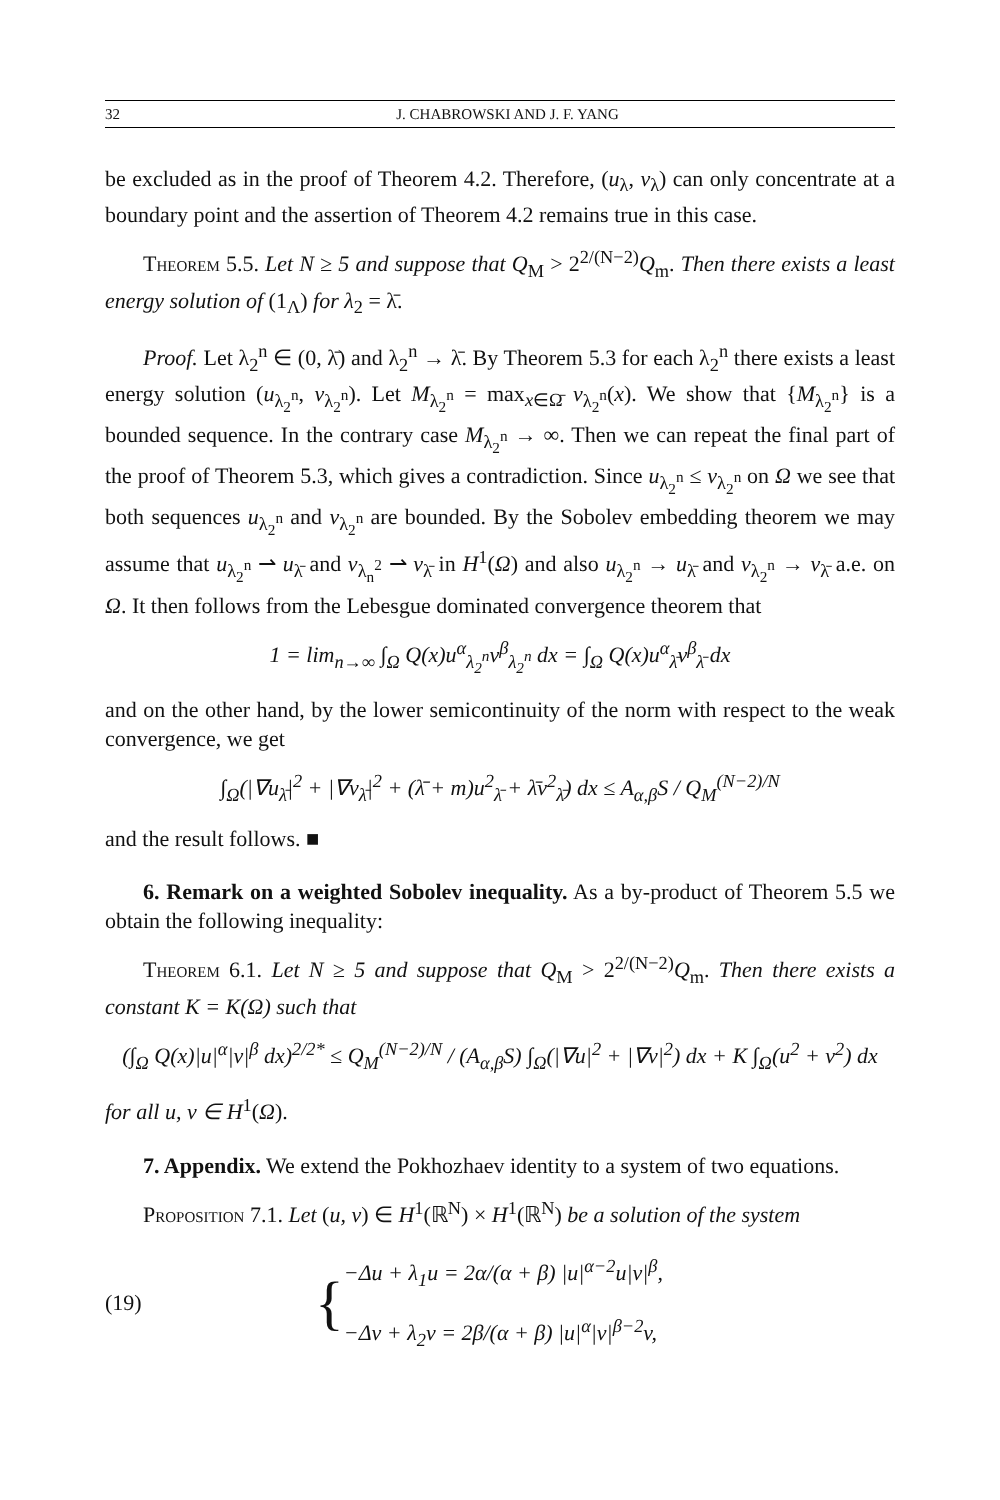32 J. CHABROWSKI AND J. F. YANG
be excluded as in the proof of Theorem 4.2. Therefore, (u<sub>λ</sub>, v<sub>λ</sub>) can only concentrate at a boundary point and the assertion of Theorem 4.2 remains true in this case.
Theorem 5.5. Let N ≥ 5 and suppose that Q<sub>M</sub> > 2<sup>2/(N−2)</sup>Q<sub>m</sub>. Then there exists a least energy solution of (1<sub>Λ</sub>) for λ<sub>2</sub> = λ̄.
Proof. Let λ<sub>2</sub><sup>n</sup> ∈ (0, λ̄) and λ<sub>2</sub><sup>n</sup> → λ̄. By Theorem 5.3 for each λ<sub>2</sub><sup>n</sup> there exists a least energy solution (u<sub>λ<sub>2</sub><sup>n</sup></sub>, v<sub>λ<sub>2</sub><sup>n</sup></sub>). Let M<sub>λ<sub>2</sub><sup>n</sup></sub> = max<sub>x∈Ω̄</sub> v<sub>λ<sub>2</sub><sup>n</sup></sub>(x). We show that {M<sub>λ<sub>2</sub><sup>n</sup></sub>} is a bounded sequence. In the contrary case M<sub>λ<sub>2</sub><sup>n</sup></sub> → ∞. Then we can repeat the final part of the proof of Theorem 5.3, which gives a contradiction. Since u<sub>λ<sub>2</sub><sup>n</sup></sub> ≤ v<sub>λ<sub>2</sub><sup>n</sup></sub> on Ω we see that both sequences u<sub>λ<sub>2</sub><sup>n</sup></sub> and v<sub>λ<sub>2</sub><sup>n</sup></sub> are bounded. By the Sobolev embedding theorem we may assume that u<sub>λ<sub>2</sub><sup>n</sup></sub> ⇀ u<sub>λ̄</sub> and v<sub>λ<sub>n</sub><sup>2</sup></sub> ⇀ v<sub>λ̄</sub> in H<sup>1</sup>(Ω) and also u<sub>λ<sub>2</sub><sup>n</sup></sub> → u<sub>λ̄</sub> and v<sub>λ<sub>2</sub><sup>n</sup></sub> → v<sub>λ̄</sub> a.e. on Ω. It then follows from the Lebesgue dominated convergence theorem that
1 = lim<sub>n→∞</sub> ∫<sub>Ω</sub> Q(x)u<sup>α</sup><sub>λ<sub>2</sub><sup>n</sup></sub>v<sup>β</sup><sub>λ<sub>2</sub><sup>n</sup></sub> dx = ∫<sub>Ω</sub> Q(x)u<sup>α</sup><sub>λ̄</sub>v<sup>β</sup><sub>λ̄</sub> dx
and on the other hand, by the lower semicontinuity of the norm with respect to the weak convergence, we get
∫<sub>Ω</sub>(|∇u<sub>λ̄</sub>|<sup>2</sup> + |∇v<sub>λ̄</sub>|<sup>2</sup> + (λ̄ + m)u<sup>2</sup><sub>λ̄</sub> + λ̄v<sup>2</sup><sub>λ̄</sub>) dx ≤ A<sub>α,β</sub>S / Q<sub>M</sub><sup>(N−2)/N</sup>
and the result follows. ■
6. Remark on a weighted Sobolev inequality. As a by-product of Theorem 5.5 we obtain the following inequality:
Theorem 6.1. Let N ≥ 5 and suppose that Q<sub>M</sub> > 2<sup>2/(N−2)</sup>Q<sub>m</sub>. Then there exists a constant K = K(Ω) such that
(∫<sub>Ω</sub> Q(x)|u|<sup>α</sup>|v|<sup>β</sup> dx)<sup>2/2*</sup> ≤ Q<sub>M</sub><sup>(N−2)/N</sup> / (A<sub>α,β</sub>S) ∫<sub>Ω</sub>(|∇u|<sup>2</sup> + |∇v|<sup>2</sup>) dx + K ∫<sub>Ω</sub>(u<sup>2</sup> + v<sup>2</sup>) dx
for all u, v ∈ H<sup>1</sup>(Ω).
7. Appendix. We extend the Pokhozhaev identity to a system of two equations.
Proposition 7.1. Let (u, v) ∈ H<sup>1</sup>(ℝ<sup>N</sup>) × H<sup>1</sup>(ℝ<sup>N</sup>) be a solution of the system
(19) {
−Δu + λ<sub>1</sub>u = 2α/(α + β) |u|<sup>α−2</sup>u|v|<sup>β</sup>,
−Δv + λ<sub>2</sub>v = 2β/(α + β) |u|<sup>α</sup>|v|<sup>β−2</sup>v,